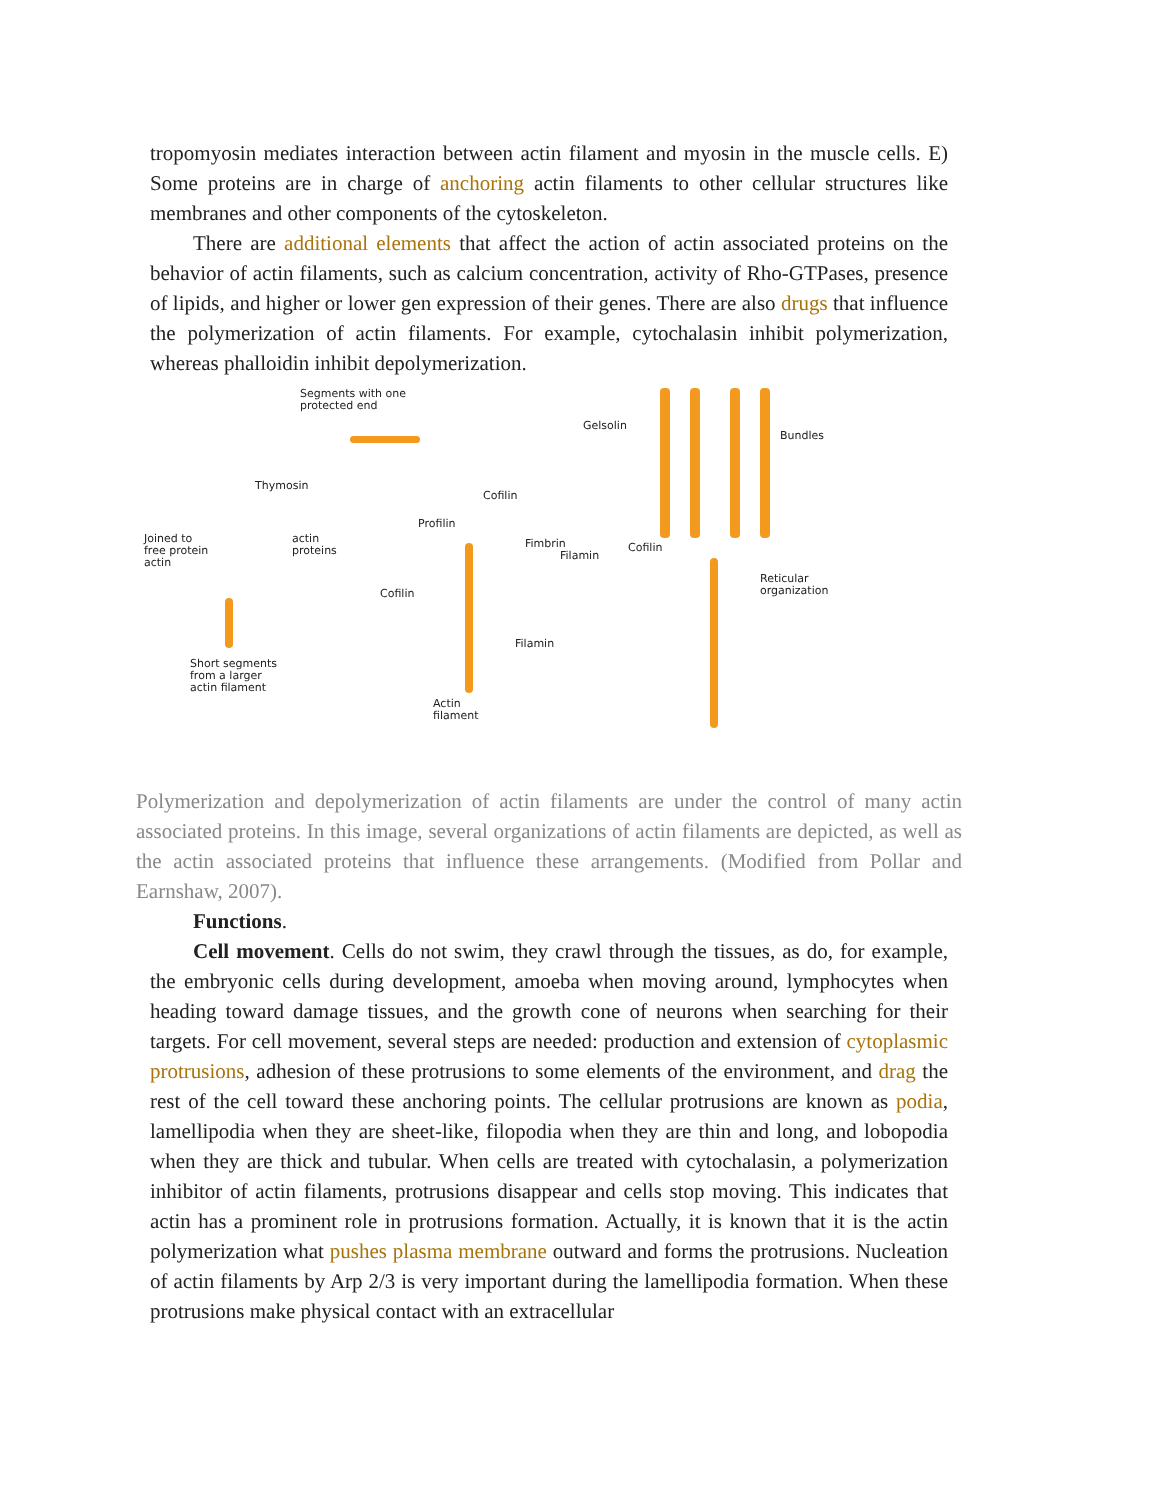tropomyosin mediates interaction between actin filament and myosin in the muscle cells. E) Some proteins are in charge of anchoring actin filaments to other cellular structures like membranes and other components of the cytoskeleton.
There are additional elements that affect the action of actin associated proteins on the behavior of actin filaments, such as calcium concentration, activity of Rho-GTPases, presence of lipids, and higher or lower gen expression of their genes. There are also drugs that influence the polymerization of actin filaments. For example, cytochalasin inhibit polymerization, whereas phalloidin inhibit depolymerization.
Segments with one
protected end
Gelsolin
Bundles
Thymosin
Cofilin
Profilin
Joined to
free protein
actin
actin
proteins
Fimbrin
Filamin
Cofilin
Reticular
organization Cofilin
Filamin
Short segments
from a larger
actin filament
Actin
filament
Polymerization and depolymerization of actin filaments are under the control of many actin associated proteins. In this image, several organizations of actin filaments are depicted, as well as the actin associated proteins that influence these arrangements. (Modified from Pollar and Earnshaw, 2007).
Functions.
Cell movement. Cells do not swim, they crawl through the tissues, as do, for example, the embryonic cells during development, amoeba when moving around, lymphocytes when heading toward damage tissues, and the growth cone of neurons when searching for their targets. For cell movement, several steps are needed: production and extension of cytoplasmic protrusions, adhesion of these protrusions to some elements of the environment, and drag the rest of the cell toward these anchoring points. The cellular protrusions are known as podia, lamellipodia when they are sheet-like, filopodia when they are thin and long, and lobopodia when they are thick and tubular. When cells are treated with cytochalasin, a polymerization inhibitor of actin filaments, protrusions disappear and cells stop moving. This indicates that actin has a prominent role in protrusions formation. Actually, it is known that it is the actin polymerization what pushes plasma membrane outward and forms the protrusions. Nucleation of actin filaments by Arp 2/3 is very important during the lamellipodia formation. When these protrusions make physical contact with an extracellular